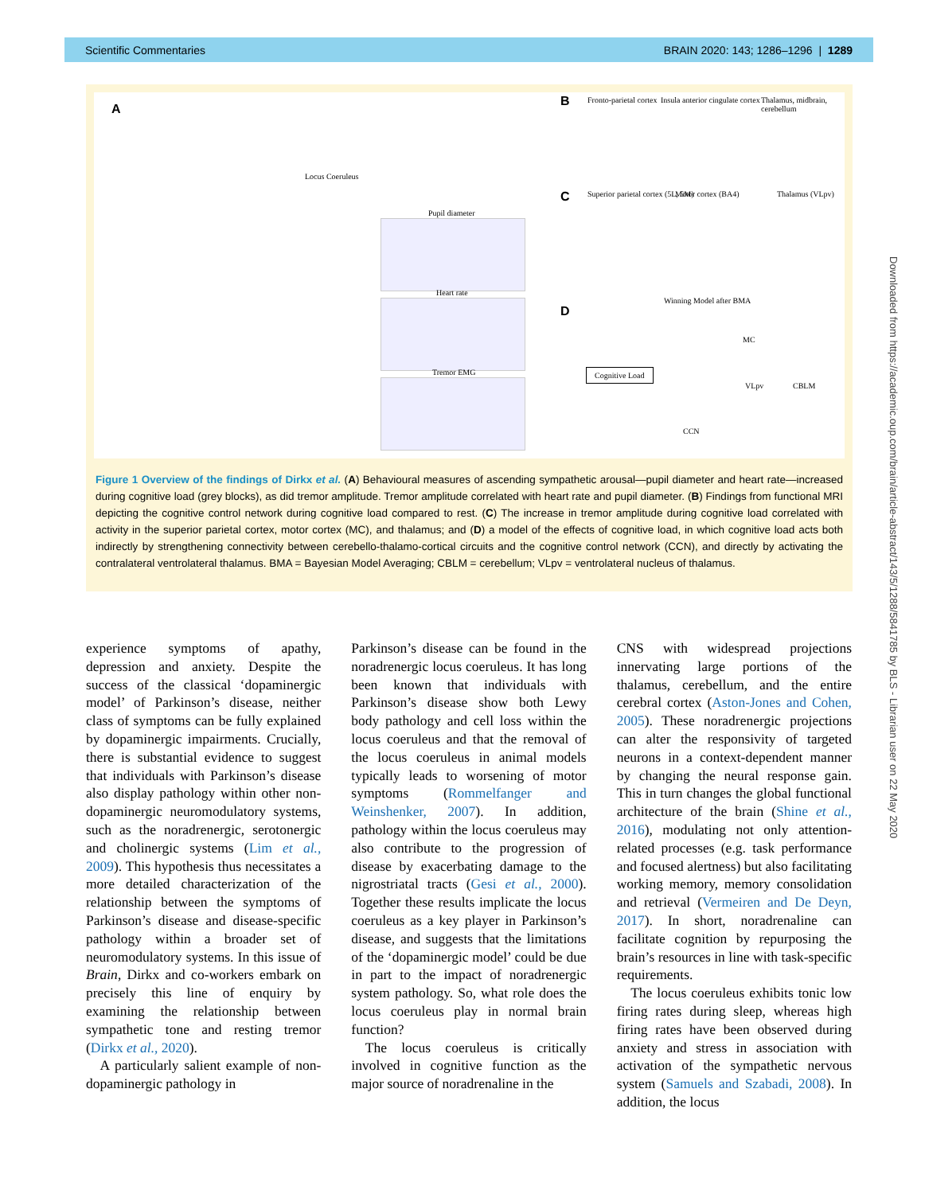Scientific Commentaries BRAIN 2020: 143; 1286–1296 | 1289
A
B
C
D
Locus Coeruleus
Pupil diameter
Heart rate
Tremor EMG
Fronto-parietal cortex Insula anterior cingulate cortex Thalamus, midbrain, cerebellum
Superior parietal cortex (5L, 5M) Motor cortex (BA4) Thalamus (VLpv)
Winning Model after BMA
Cognitive Load
MC
VLpv CBLM
CCN
Figure 1 Overview of the findings of Dirkx et al. (A) Behavioural measures of ascending sympathetic arousal—pupil diameter and heart rate—increased during cognitive load (grey blocks), as did tremor amplitude. Tremor amplitude correlated with heart rate and pupil diameter. (B) Findings from functional MRI depicting the cognitive control network during cognitive load compared to rest. (C) The increase in tremor amplitude during cognitive load correlated with activity in the superior parietal cortex, motor cortex (MC), and thalamus; and (D) a model of the effects of cognitive load, in which cognitive load acts both indirectly by strengthening connectivity between cerebello-thalamo-cortical circuits and the cognitive control network (CCN), and directly by activating the contralateral ventrolateral thalamus. BMA = Bayesian Model Averaging; CBLM = cerebellum; VLpv = ventrolateral nucleus of thalamus.
experience symptoms of apathy, depression and anxiety. Despite the success of the classical ‘dopaminergic model’ of Parkinson’s disease, neither class of symptoms can be fully explained by dopaminergic impairments. Crucially, there is substantial evidence to suggest that individuals with Parkinson’s disease also display pathology within other non-dopaminergic neuromodulatory systems, such as the noradrenergic, serotonergic and cholinergic systems (Lim et al., 2009). This hypothesis thus necessitates a more detailed characterization of the relationship between the symptoms of Parkinson’s disease and disease-specific pathology within a broader set of neuromodulatory systems. In this issue of Brain, Dirkx and co-workers embark on precisely this line of enquiry by examining the relationship between sympathetic tone and resting tremor (Dirkx et al., 2020).
A particularly salient example of non-dopaminergic pathology in
Parkinson’s disease can be found in the noradrenergic locus coeruleus. It has long been known that individuals with Parkinson’s disease show both Lewy body pathology and cell loss within the locus coeruleus and that the removal of the locus coeruleus in animal models typically leads to worsening of motor symptoms (Rommelfanger and Weinshenker, 2007). In addition, pathology within the locus coeruleus may also contribute to the progression of disease by exacerbating damage to the nigrostriatal tracts (Gesi et al., 2000). Together these results implicate the locus coeruleus as a key player in Parkinson’s disease, and suggests that the limitations of the ‘dopaminergic model’ could be due in part to the impact of noradrenergic system pathology. So, what role does the locus coeruleus play in normal brain function?
The locus coeruleus is critically involved in cognitive function as the major source of noradrenaline in the
CNS with widespread projections innervating large portions of the thalamus, cerebellum, and the entire cerebral cortex (Aston-Jones and Cohen, 2005). These noradrenergic projections can alter the responsivity of targeted neurons in a context-dependent manner by changing the neural response gain. This in turn changes the global functional architecture of the brain (Shine et al., 2016), modulating not only attention-related processes (e.g. task performance and focused alertness) but also facilitating working memory, memory consolidation and retrieval (Vermeiren and De Deyn, 2017). In short, noradrenaline can facilitate cognition by repurposing the brain’s resources in line with task-specific requirements.
The locus coeruleus exhibits tonic low firing rates during sleep, whereas high firing rates have been observed during anxiety and stress in association with activation of the sympathetic nervous system (Samuels and Szabadi, 2008). In addition, the locus
Downloaded from https://academic.oup.com/brain/article-abstract/143/5/1288/5841785 by BLS - Librarian user on 22 May 2020